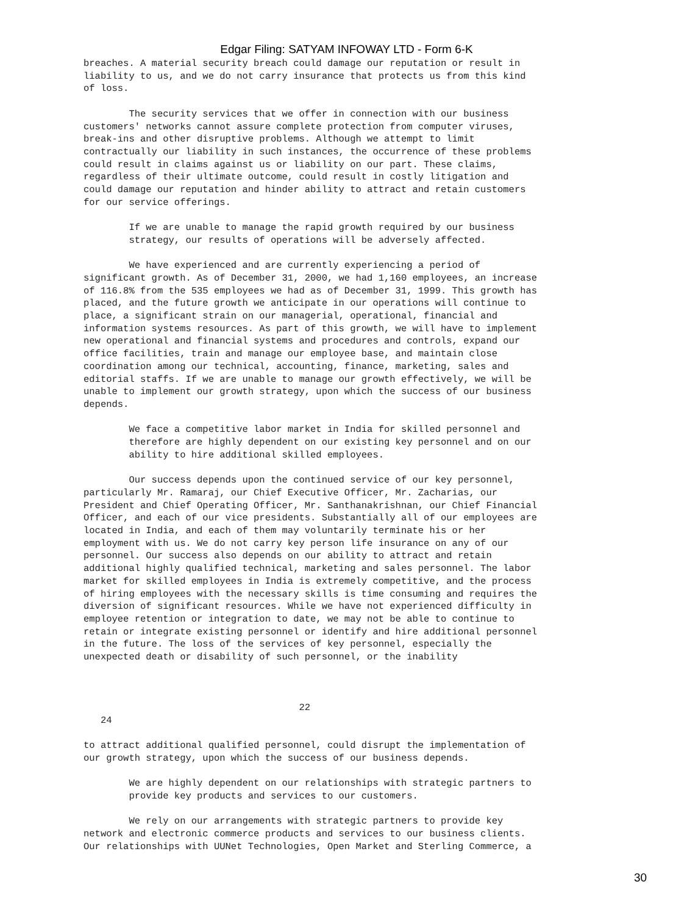Edgar Filing: SATYAM INFOWAY LTD - Form 6-K
breaches. A material security breach could damage our reputation or result in
liability to us, and we do not carry insurance that protects us from this kind
of loss.

        The security services that we offer in connection with our business
customers' networks cannot assure complete protection from computer viruses,
break-ins and other disruptive problems. Although we attempt to limit
contractually our liability in such instances, the occurrence of these problems
could result in claims against us or liability on our part. These claims,
regardless of their ultimate outcome, could result in costly litigation and
could damage our reputation and hinder ability to attract and retain customers
for our service offerings.

        If we are unable to manage the rapid growth required by our business
        strategy, our results of operations will be adversely affected.

        We have experienced and are currently experiencing a period of
significant growth. As of December 31, 2000, we had 1,160 employees, an increase
of 116.8% from the 535 employees we had as of December 31, 1999. This growth has
placed, and the future growth we anticipate in our operations will continue to
place, a significant strain on our managerial, operational, financial and
information systems resources. As part of this growth, we will have to implement
new operational and financial systems and procedures and controls, expand our
office facilities, train and manage our employee base, and maintain close
coordination among our technical, accounting, finance, marketing, sales and
editorial staffs. If we are unable to manage our growth effectively, we will be
unable to implement our growth strategy, upon which the success of our business
depends.

        We face a competitive labor market in India for skilled personnel and
        therefore are highly dependent on our existing key personnel and on our
        ability to hire additional skilled employees.

        Our success depends upon the continued service of our key personnel,
particularly Mr. Ramaraj, our Chief Executive Officer, Mr. Zacharias, our
President and Chief Operating Officer, Mr. Santhanakrishnan, our Chief Financial
Officer, and each of our vice presidents. Substantially all of our employees are
located in India, and each of them may voluntarily terminate his or her
employment with us. We do not carry key person life insurance on any of our
personnel. Our success also depends on our ability to attract and retain
additional highly qualified technical, marketing and sales personnel. The labor
market for skilled employees in India is extremely competitive, and the process
of hiring employees with the necessary skills is time consuming and requires the
diversion of significant resources. While we have not experienced difficulty in
employee retention or integration to date, we may not be able to continue to
retain or integrate existing personnel or identify and hire additional personnel
in the future. The loss of the services of key personnel, especially the
unexpected death or disability of such personnel, or the inability



                                      22
   24

to attract additional qualified personnel, could disrupt the implementation of
our growth strategy, upon which the success of our business depends.

        We are highly dependent on our relationships with strategic partners to
        provide key products and services to our customers.

        We rely on our arrangements with strategic partners to provide key
network and electronic commerce products and services to our business clients.
Our relationships with UUNet Technologies, Open Market and Sterling Commerce, a
30